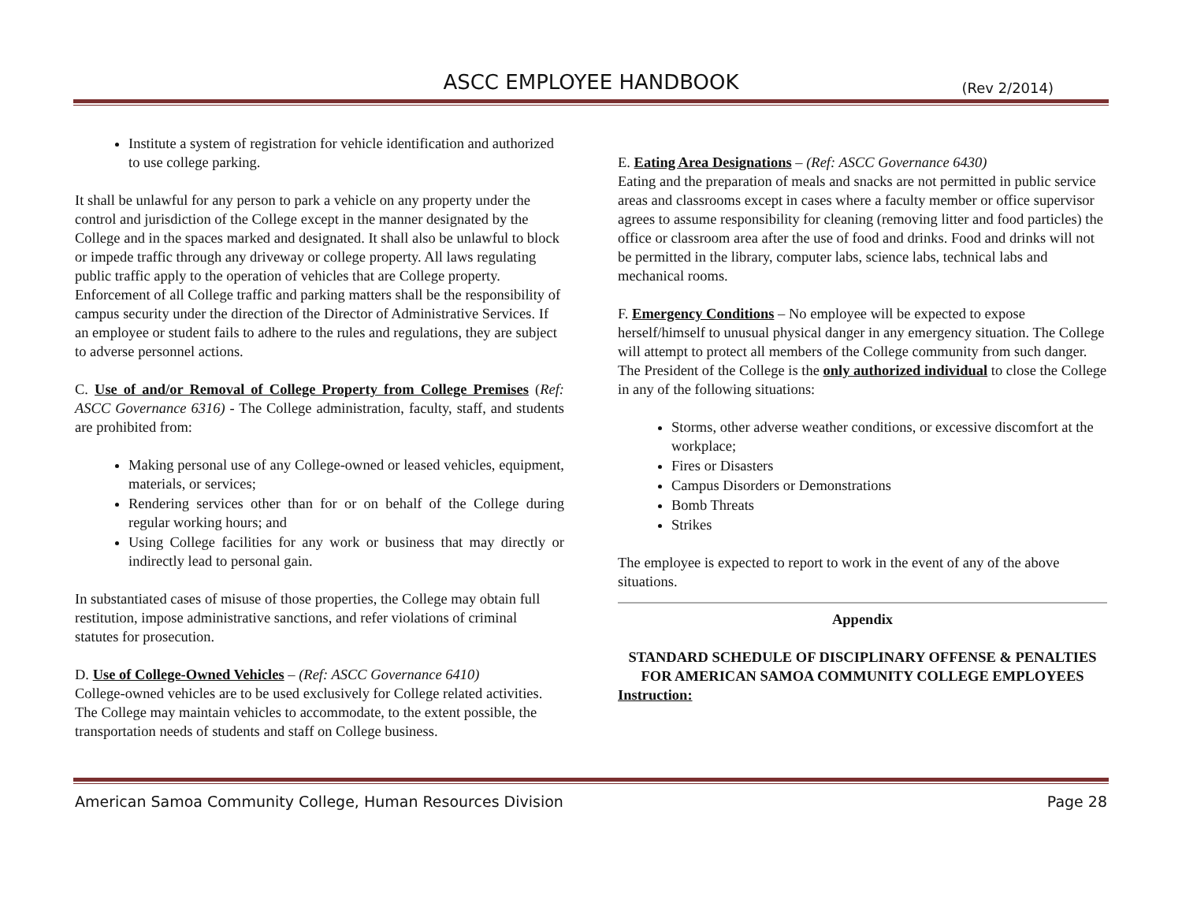ASCC EMPLOYEE HANDBOOK
(Rev 2/2014)
Institute a system of registration for vehicle identification and authorized to use college parking.
It shall be unlawful for any person to park a vehicle on any property under the control and jurisdiction of the College except in the manner designated by the College and in the spaces marked and designated. It shall also be unlawful to block or impede traffic through any driveway or college property. All laws regulating public traffic apply to the operation of vehicles that are College property. Enforcement of all College traffic and parking matters shall be the responsibility of campus security under the direction of the Director of Administrative Services. If an employee or student fails to adhere to the rules and regulations, they are subject to adverse personnel actions.
C. Use of and/or Removal of College Property from College Premises (Ref: ASCC Governance 6316) - The College administration, faculty, staff, and students are prohibited from:
Making personal use of any College-owned or leased vehicles, equipment, materials, or services;
Rendering services other than for or on behalf of the College during regular working hours; and
Using College facilities for any work or business that may directly or indirectly lead to personal gain.
In substantiated cases of misuse of those properties, the College may obtain full restitution, impose administrative sanctions, and refer violations of criminal statutes for prosecution.
D. Use of College-Owned Vehicles – (Ref: ASCC Governance 6410)
College-owned vehicles are to be used exclusively for College related activities. The College may maintain vehicles to accommodate, to the extent possible, the transportation needs of students and staff on College business.
E. Eating Area Designations – (Ref: ASCC Governance 6430)
Eating and the preparation of meals and snacks are not permitted in public service areas and classrooms except in cases where a faculty member or office supervisor agrees to assume responsibility for cleaning (removing litter and food particles) the office or classroom area after the use of food and drinks. Food and drinks will not be permitted in the library, computer labs, science labs, technical labs and mechanical rooms.
F. Emergency Conditions – No employee will be expected to expose herself/himself to unusual physical danger in any emergency situation. The College will attempt to protect all members of the College community from such danger.
The President of the College is the only authorized individual to close the College in any of the following situations:
Storms, other adverse weather conditions, or excessive discomfort at the workplace;
Fires or Disasters
Campus Disorders or Demonstrations
Bomb Threats
Strikes
The employee is expected to report to work in the event of any of the above situations.
Appendix
STANDARD SCHEDULE OF DISCIPLINARY OFFENSE & PENALTIES FOR AMERICAN SAMOA COMMUNITY COLLEGE EMPLOYEES
Instruction:
American Samoa Community College, Human Resources Division Page 28